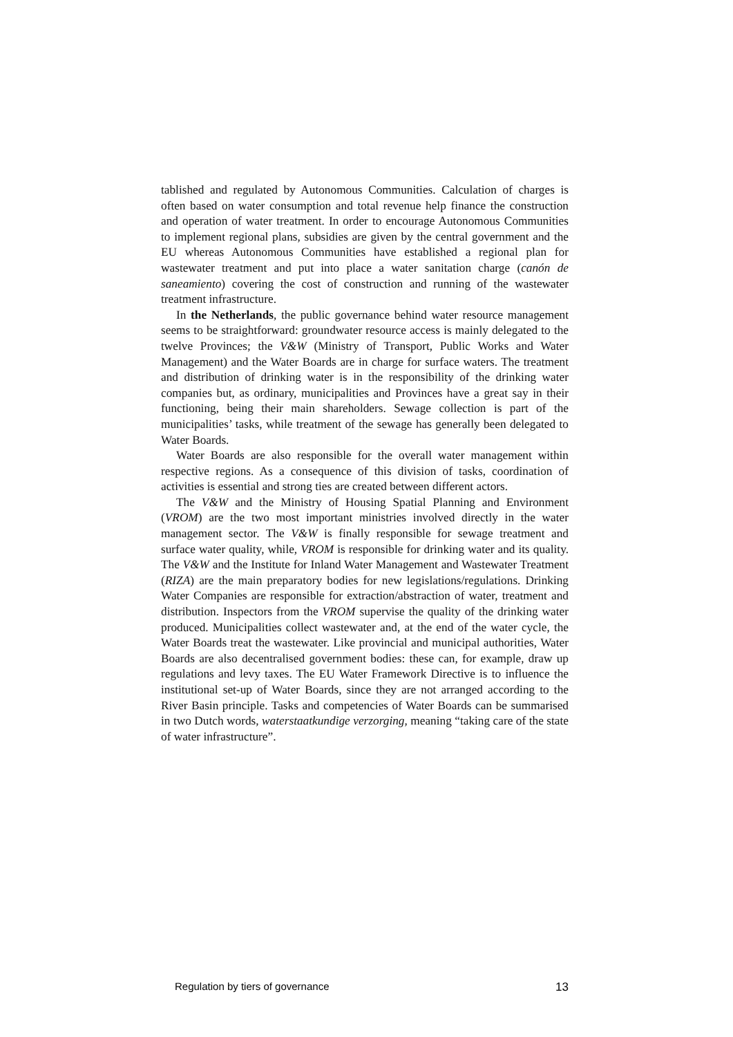tablished and regulated by Autonomous Communities. Calculation of charges is often based on water consumption and total revenue help finance the construction and operation of water treatment. In order to encourage Autonomous Communities to implement regional plans, subsidies are given by the central government and the EU whereas Autonomous Communities have established a regional plan for wastewater treatment and put into place a water sanitation charge (canón de saneamiento) covering the cost of construction and running of the wastewater treatment infrastructure.
In the Netherlands, the public governance behind water resource management seems to be straightforward: groundwater resource access is mainly delegated to the twelve Provinces; the V&W (Ministry of Transport, Public Works and Water Management) and the Water Boards are in charge for surface waters. The treatment and distribution of drinking water is in the responsibility of the drinking water companies but, as ordinary, municipalities and Provinces have a great say in their functioning, being their main shareholders. Sewage collection is part of the municipalities’ tasks, while treatment of the sewage has generally been delegated to Water Boards.
Water Boards are also responsible for the overall water management within respective regions. As a consequence of this division of tasks, coordination of activities is essential and strong ties are created between different actors.
The V&W and the Ministry of Housing Spatial Planning and Environment (VROM) are the two most important ministries involved directly in the water management sector. The V&W is finally responsible for sewage treatment and surface water quality, while, VROM is responsible for drinking water and its quality. The V&W and the Institute for Inland Water Management and Wastewater Treatment (RIZA) are the main preparatory bodies for new legislations/regulations. Drinking Water Companies are responsible for extraction/abstraction of water, treatment and distribution. Inspectors from the VROM supervise the quality of the drinking water produced. Municipalities collect wastewater and, at the end of the water cycle, the Water Boards treat the wastewater. Like provincial and municipal authorities, Water Boards are also decentralised government bodies: these can, for example, draw up regulations and levy taxes. The EU Water Framework Directive is to influence the institutional set-up of Water Boards, since they are not arranged according to the River Basin principle. Tasks and competencies of Water Boards can be summarised in two Dutch words, waterstaatkundige verzorging, meaning “taking care of the state of water infrastructure”.
Regulation by tiers of governance 13